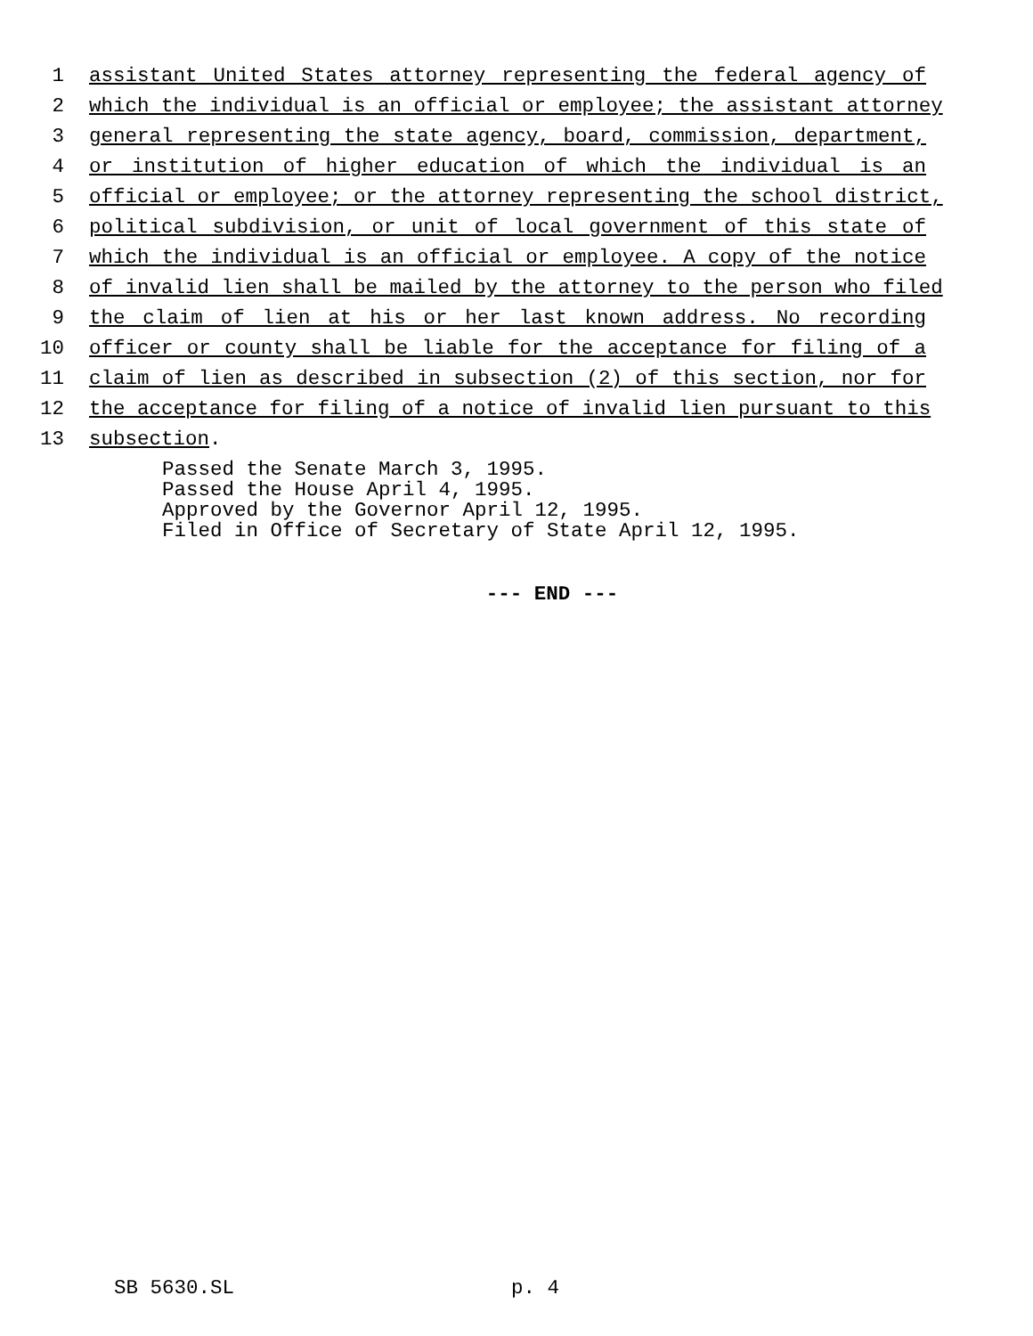1 assistant United States attorney representing the federal agency of
2 which the individual is an official or employee; the assistant attorney
3 general representing the state agency, board, commission, department,
4 or institution of higher education of which the individual is an
5 official or employee; or the attorney representing the school district,
6 political subdivision, or unit of local government of this state of
7 which the individual is an official or employee. A copy of the notice
8 of invalid lien shall be mailed by the attorney to the person who filed
9 the claim of lien at his or her last known address. No recording
10 officer or county shall be liable for the acceptance for filing of a
11 claim of lien as described in subsection (2) of this section, nor for
12 the acceptance for filing of a notice of invalid lien pursuant to this
13 subsection.
Passed the Senate March 3, 1995.
Passed the House April 4, 1995.
Approved by the Governor April 12, 1995.
Filed in Office of Secretary of State April 12, 1995.
--- END ---
SB 5630.SL p. 4